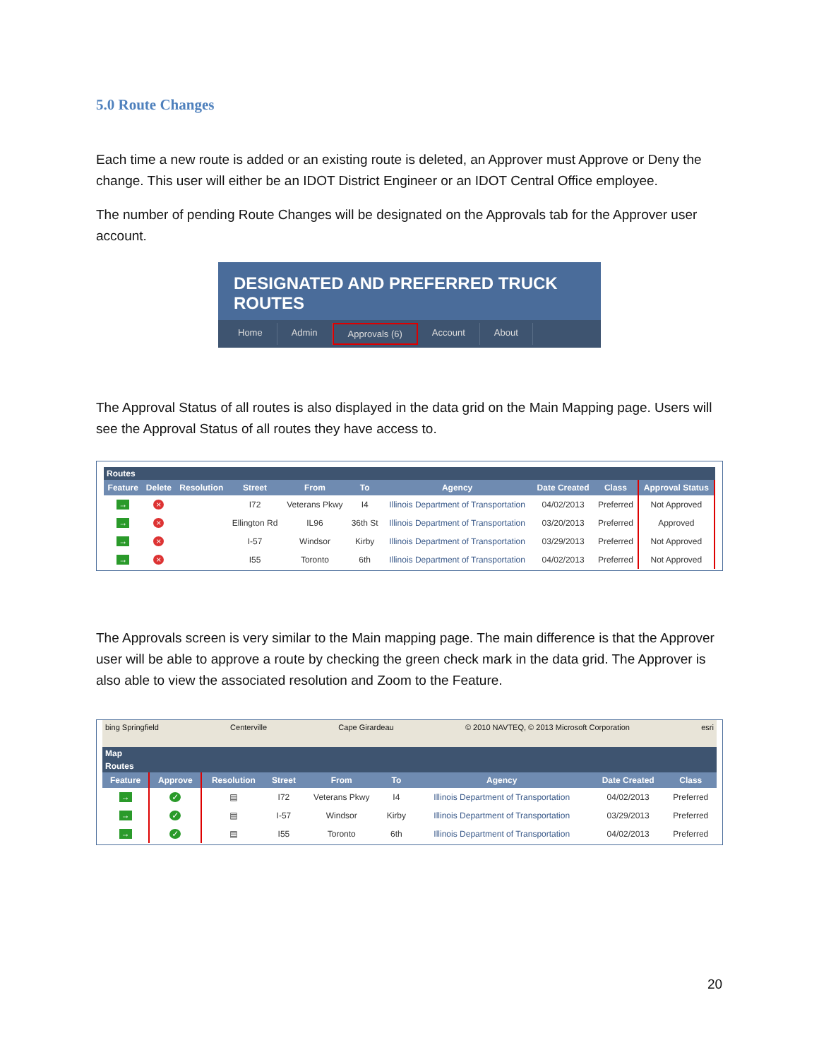5.0 Route Changes
Each time a new route is added or an existing route is deleted, an Approver must Approve or Deny the change. This user will either be an IDOT District Engineer or an IDOT Central Office employee.
The number of pending Route Changes will be designated on the Approvals tab for the Approver user account.
DESIGNATED AND PREFERRED TRUCK ROUTES
Home Admin Approvals (6) Account About
The Approval Status of all routes is also displayed in the data grid on the Main Mapping page. Users will see the Approval Status of all routes they have access to.
Routes
| Feature | Delete | Resolution | Street | From | To | Agency | Date Created | Class | Approval Status |
| --- | --- | --- | --- | --- | --- | --- | --- | --- | --- |
| → | × | | I72 | Veterans Pkwy | I4 | Illinois Department of Transportation | 04/02/2013 | Preferred | Not Approved |
| → | × | | Ellington Rd | IL96 | 36th St | Illinois Department of Transportation | 03/20/2013 | Preferred | Approved |
| → | × | | I-57 | Windsor | Kirby | Illinois Department of Transportation | 03/29/2013 | Preferred | Not Approved |
| → | × | | I55 | Toronto | 6th | Illinois Department of Transportation | 04/02/2013 | Preferred | Not Approved |
The Approvals screen is very similar to the Main mapping page. The main difference is that the Approver user will be able to approve a route by checking the green check mark in the data grid. The Approver is also able to view the associated resolution and Zoom to the Feature.
bing Springfield Centerville Cape Girardeau © 2010 NAVTEQ, © 2013 Microsoft Corporation esri
Map
Routes
| Feature | Approve | Resolution | Street | From | To | Agency | Date Created | Class |
| --- | --- | --- | --- | --- | --- | --- | --- | --- |
| → | ✓ | ▤ | I72 | Veterans Pkwy | I4 | Illinois Department of Transportation | 04/02/2013 | Preferred |
| → | ✓ | ▤ | I-57 | Windsor | Kirby | Illinois Department of Transportation | 03/29/2013 | Preferred |
| → | ✓ | ▤ | I55 | Toronto | 6th | Illinois Department of Transportation | 04/02/2013 | Preferred |
20